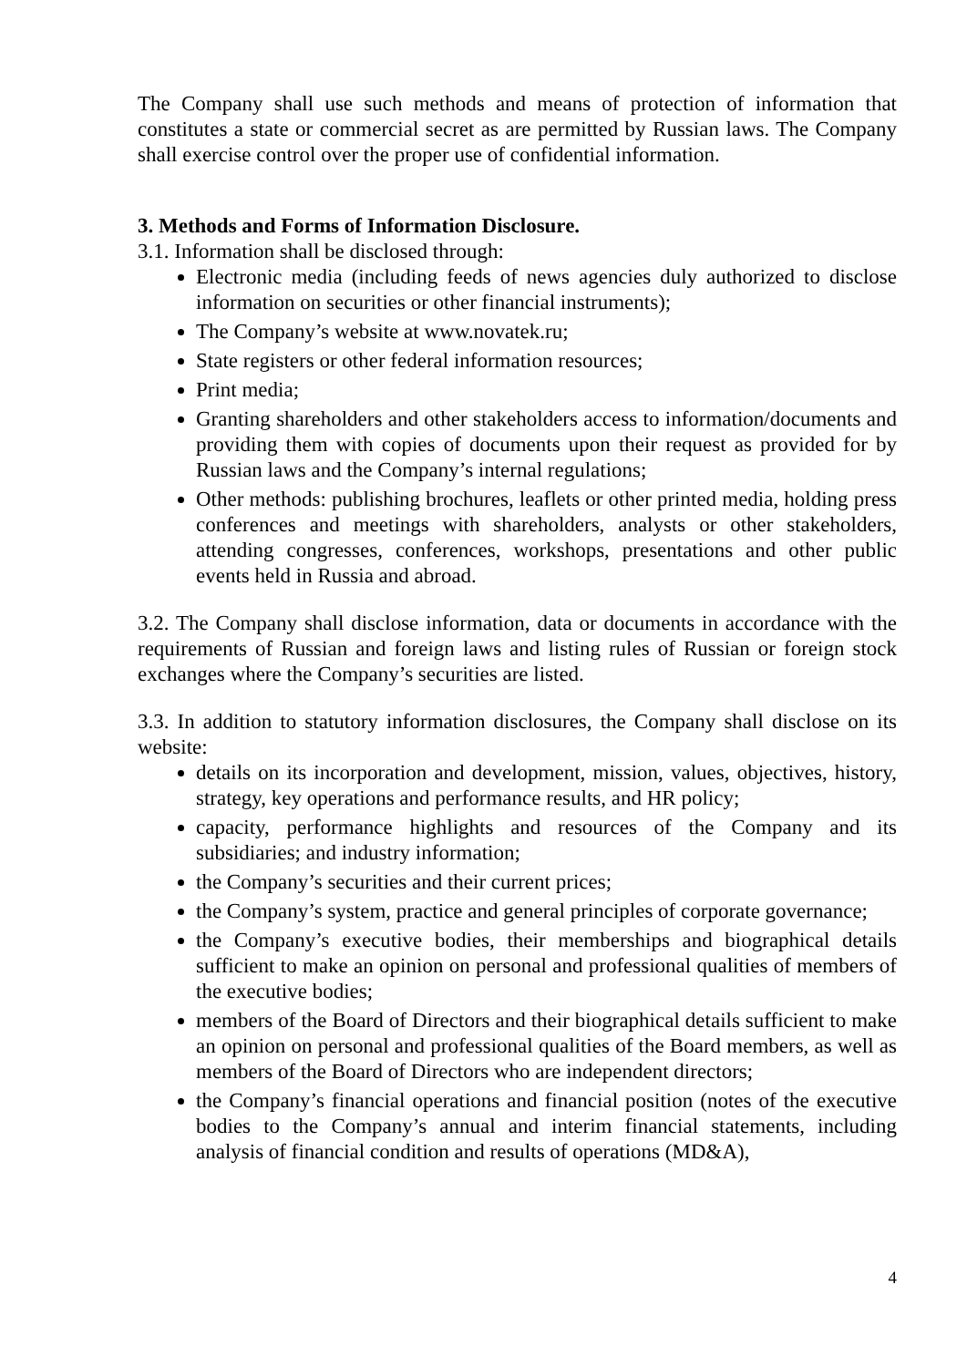The Company shall use such methods and means of protection of information that constitutes a state or commercial secret as are permitted by Russian laws. The Company shall exercise control over the proper use of confidential information.
3. Methods and Forms of Information Disclosure.
3.1. Information shall be disclosed through:
Electronic media (including feeds of news agencies duly authorized to disclose information on securities or other financial instruments);
The Company’s website at www.novatek.ru;
State registers or other federal information resources;
Print media;
Granting shareholders and other stakeholders access to information/documents and providing them with copies of documents upon their request as provided for by Russian laws and the Company’s internal regulations;
Other methods: publishing brochures, leaflets or other printed media, holding press conferences and meetings with shareholders, analysts or other stakeholders, attending congresses, conferences, workshops, presentations and other public events held in Russia and abroad.
3.2. The Company shall disclose information, data or documents in accordance with the requirements of Russian and foreign laws and listing rules of Russian or foreign stock exchanges where the Company’s securities are listed.
3.3. In addition to statutory information disclosures, the Company shall disclose on its website:
details on its incorporation and development, mission, values, objectives, history, strategy, key operations and performance results, and HR policy;
capacity, performance highlights and resources of the Company and its subsidiaries; and industry information;
the Company’s securities and their current prices;
the Company’s system, practice and general principles of corporate governance;
the Company’s executive bodies, their memberships and biographical details sufficient to make an opinion on personal and professional qualities of members of the executive bodies;
members of the Board of Directors and their biographical details sufficient to make an opinion on personal and professional qualities of the Board members, as well as members of the Board of Directors who are independent directors;
the Company’s financial operations and financial position (notes of the executive bodies to the Company’s annual and interim financial statements, including analysis of financial condition and results of operations (MD&A),
4